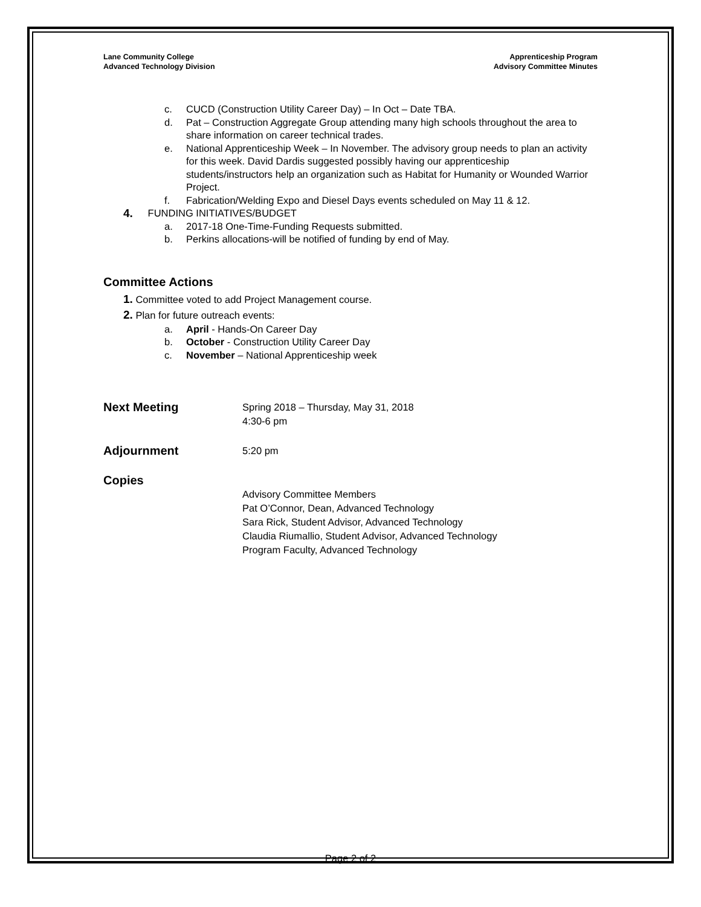Lane Community College
Advanced Technology Division
Apprenticeship Program
Advisory Committee Minutes
c. CUCD (Construction Utility Career Day) – In Oct – Date TBA.
d. Pat – Construction Aggregate Group attending many high schools throughout the area to share information on career technical trades.
e. National Apprenticeship Week – In November. The advisory group needs to plan an activity for this week. David Dardis suggested possibly having our apprenticeship students/instructors help an organization such as Habitat for Humanity or Wounded Warrior Project.
f. Fabrication/Welding Expo and Diesel Days events scheduled on May 11 & 12.
4. FUNDING INITIATIVES/BUDGET
a. 2017-18 One-Time-Funding Requests submitted.
b. Perkins allocations-will be notified of funding by end of May.
Committee Actions
1. Committee voted to add Project Management course.
2. Plan for future outreach events:
a. April - Hands-On Career Day
b. October - Construction Utility Career Day
c. November – National Apprenticeship week
Next Meeting
Spring 2018 – Thursday, May 31, 2018
4:30-6 pm
Adjournment
5:20 pm
Copies
Advisory Committee Members
Pat O’Connor, Dean, Advanced Technology
Sara Rick, Student Advisor, Advanced Technology
Claudia Riumallio, Student Advisor, Advanced Technology
Program Faculty, Advanced Technology
Page 2 of 2